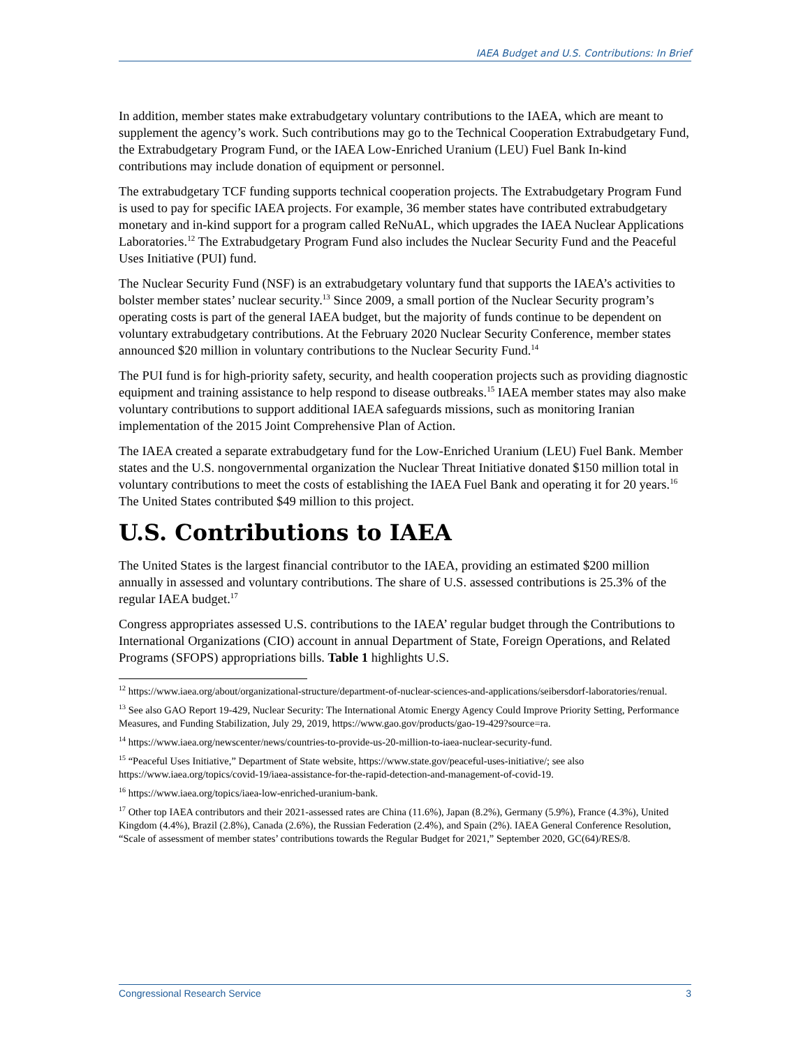IAEA Budget and U.S. Contributions: In Brief
In addition, member states make extrabudgetary voluntary contributions to the IAEA, which are meant to supplement the agency’s work. Such contributions may go to the Technical Cooperation Extrabudgetary Fund, the Extrabudgetary Program Fund, or the IAEA Low-Enriched Uranium (LEU) Fuel Bank In-kind contributions may include donation of equipment or personnel.
The extrabudgetary TCF funding supports technical cooperation projects. The Extrabudgetary Program Fund is used to pay for specific IAEA projects. For example, 36 member states have contributed extrabudgetary monetary and in-kind support for a program called ReNuAL, which upgrades the IAEA Nuclear Applications Laboratories.<sup>12</sup> The Extrabudgetary Program Fund also includes the Nuclear Security Fund and the Peaceful Uses Initiative (PUI) fund.
The Nuclear Security Fund (NSF) is an extrabudgetary voluntary fund that supports the IAEA’s activities to bolster member states’ nuclear security.<sup>13</sup> Since 2009, a small portion of the Nuclear Security program’s operating costs is part of the general IAEA budget, but the majority of funds continue to be dependent on voluntary extrabudgetary contributions. At the February 2020 Nuclear Security Conference, member states announced $20 million in voluntary contributions to the Nuclear Security Fund.<sup>14</sup>
The PUI fund is for high-priority safety, security, and health cooperation projects such as providing diagnostic equipment and training assistance to help respond to disease outbreaks.<sup>15</sup> IAEA member states may also make voluntary contributions to support additional IAEA safeguards missions, such as monitoring Iranian implementation of the 2015 Joint Comprehensive Plan of Action.
The IAEA created a separate extrabudgetary fund for the Low-Enriched Uranium (LEU) Fuel Bank. Member states and the U.S. nongovernmental organization the Nuclear Threat Initiative donated $150 million total in voluntary contributions to meet the costs of establishing the IAEA Fuel Bank and operating it for 20 years.<sup>16</sup> The United States contributed $49 million to this project.
U.S. Contributions to IAEA
The United States is the largest financial contributor to the IAEA, providing an estimated $200 million annually in assessed and voluntary contributions. The share of U.S. assessed contributions is 25.3% of the regular IAEA budget.<sup>17</sup>
Congress appropriates assessed U.S. contributions to the IAEA’ regular budget through the Contributions to International Organizations (CIO) account in annual Department of State, Foreign Operations, and Related Programs (SFOPS) appropriations bills. Table 1 highlights U.S.
<sup>12</sup> https://www.iaea.org/about/organizational-structure/department-of-nuclear-sciences-and-applications/seibersdorf-laboratories/renual.
<sup>13</sup> See also GAO Report 19-429, Nuclear Security: The International Atomic Energy Agency Could Improve Priority Setting, Performance Measures, and Funding Stabilization, July 29, 2019, https://www.gao.gov/products/gao-19-429?source=ra.
<sup>14</sup> https://www.iaea.org/newscenter/news/countries-to-provide-us-20-million-to-iaea-nuclear-security-fund.
<sup>15</sup> “Peaceful Uses Initiative,” Department of State website, https://www.state.gov/peaceful-uses-initiative/; see also https://www.iaea.org/topics/covid-19/iaea-assistance-for-the-rapid-detection-and-management-of-covid-19.
<sup>16</sup> https://www.iaea.org/topics/iaea-low-enriched-uranium-bank.
<sup>17</sup> Other top IAEA contributors and their 2021-assessed rates are China (11.6%), Japan (8.2%), Germany (5.9%), France (4.3%), United Kingdom (4.4%), Brazil (2.8%), Canada (2.6%), the Russian Federation (2.4%), and Spain (2%). IAEA General Conference Resolution, “Scale of assessment of member states’ contributions towards the Regular Budget for 2021,” September 2020, GC(64)/RES/8.
Congressional Research Service 3